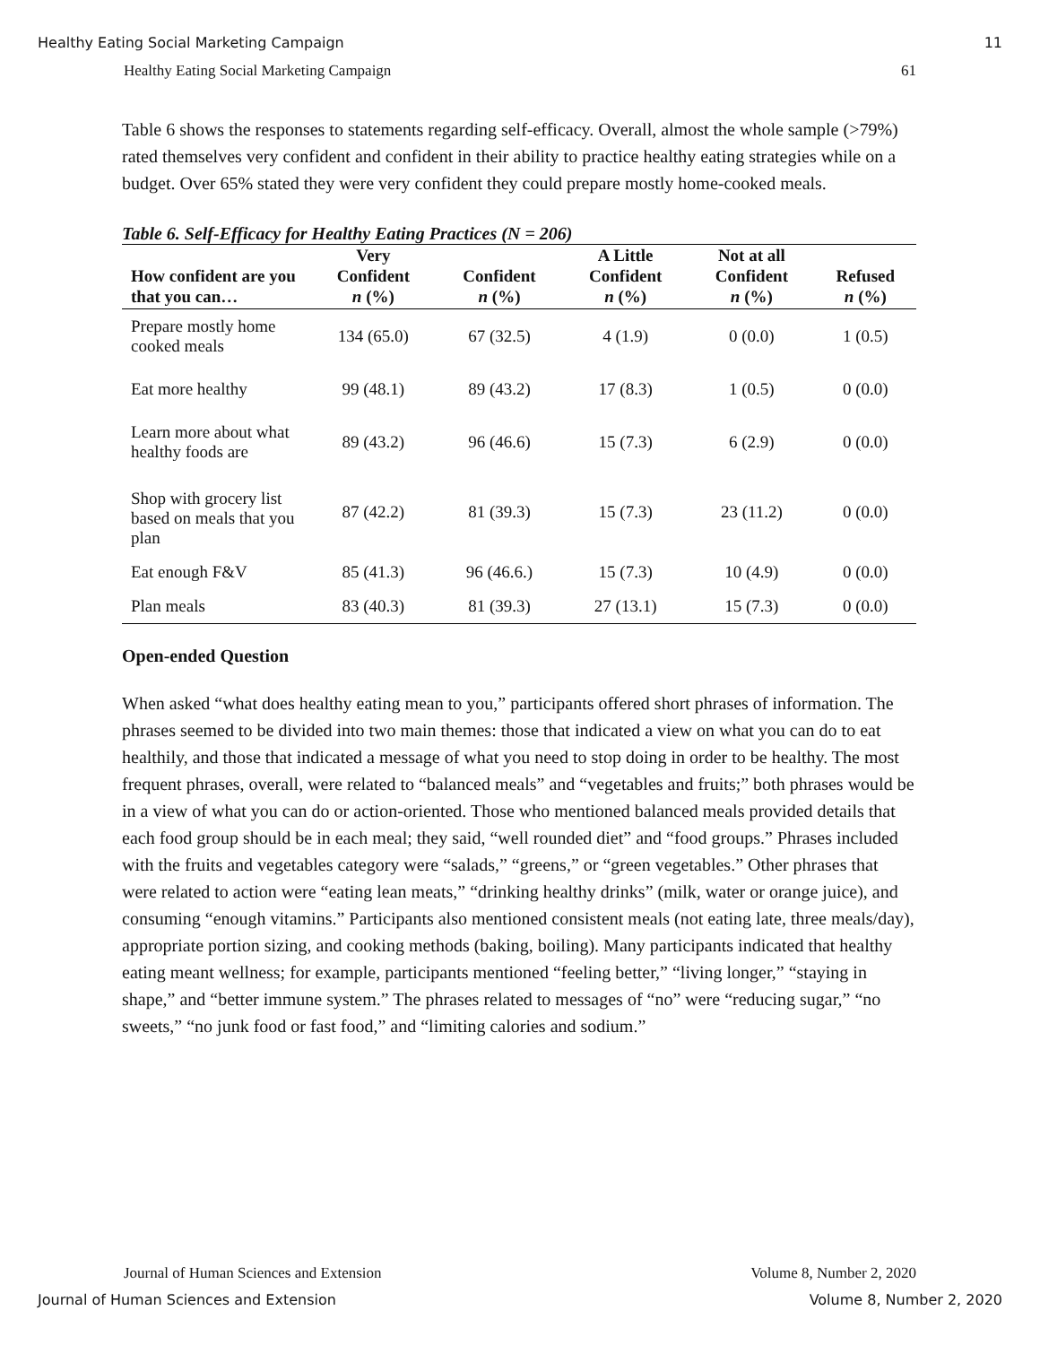Healthy Eating Social Marketing Campaign 11
Healthy Eating Social Marketing Campaign 61
Table 6 shows the responses to statements regarding self-efficacy. Overall, almost the whole sample (>79%) rated themselves very confident and confident in their ability to practice healthy eating strategies while on a budget. Over 65% stated they were very confident they could prepare mostly home-cooked meals.
Table 6. Self-Efficacy for Healthy Eating Practices (N = 206)
| How confident are you that you can… | Very Confident n (%) | Confident n (%) | A Little Confident n (%) | Not at all Confident n (%) | Refused n (%) |
| --- | --- | --- | --- | --- | --- |
| Prepare mostly home cooked meals | 134 (65.0) | 67 (32.5) | 4 (1.9) | 0 (0.0) | 1 (0.5) |
| Eat more healthy | 99 (48.1) | 89 (43.2) | 17 (8.3) | 1 (0.5) | 0 (0.0) |
| Learn more about what healthy foods are | 89 (43.2) | 96 (46.6) | 15 (7.3) | 6 (2.9) | 0 (0.0) |
| Shop with grocery list based on meals that you plan | 87 (42.2) | 81 (39.3) | 15 (7.3) | 23 (11.2) | 0 (0.0) |
| Eat enough F&V | 85 (41.3) | 96 (46.6.) | 15 (7.3) | 10 (4.9) | 0 (0.0) |
| Plan meals | 83 (40.3) | 81 (39.3) | 27 (13.1) | 15 (7.3) | 0 (0.0) |
Open-ended Question
When asked “what does healthy eating mean to you,” participants offered short phrases of information. The phrases seemed to be divided into two main themes: those that indicated a view on what you can do to eat healthily, and those that indicated a message of what you need to stop doing in order to be healthy. The most frequent phrases, overall, were related to “balanced meals” and “vegetables and fruits;” both phrases would be in a view of what you can do or action-oriented. Those who mentioned balanced meals provided details that each food group should be in each meal; they said, “well rounded diet” and “food groups.” Phrases included with the fruits and vegetables category were “salads,” “greens,” or “green vegetables.” Other phrases that were related to action were “eating lean meats,” “drinking healthy drinks” (milk, water or orange juice), and consuming “enough vitamins.” Participants also mentioned consistent meals (not eating late, three meals/day), appropriate portion sizing, and cooking methods (baking, boiling). Many participants indicated that healthy eating meant wellness; for example, participants mentioned “feeling better,” “living longer,” “staying in shape,” and “better immune system.” The phrases related to messages of “no” were “reducing sugar,” “no sweets,” “no junk food or fast food,” and “limiting calories and sodium.”
Journal of Human Sciences and Extension Volume 8, Number 2, 2020
Journal of Human Sciences and Extension Volume 8, Number 2, 2020